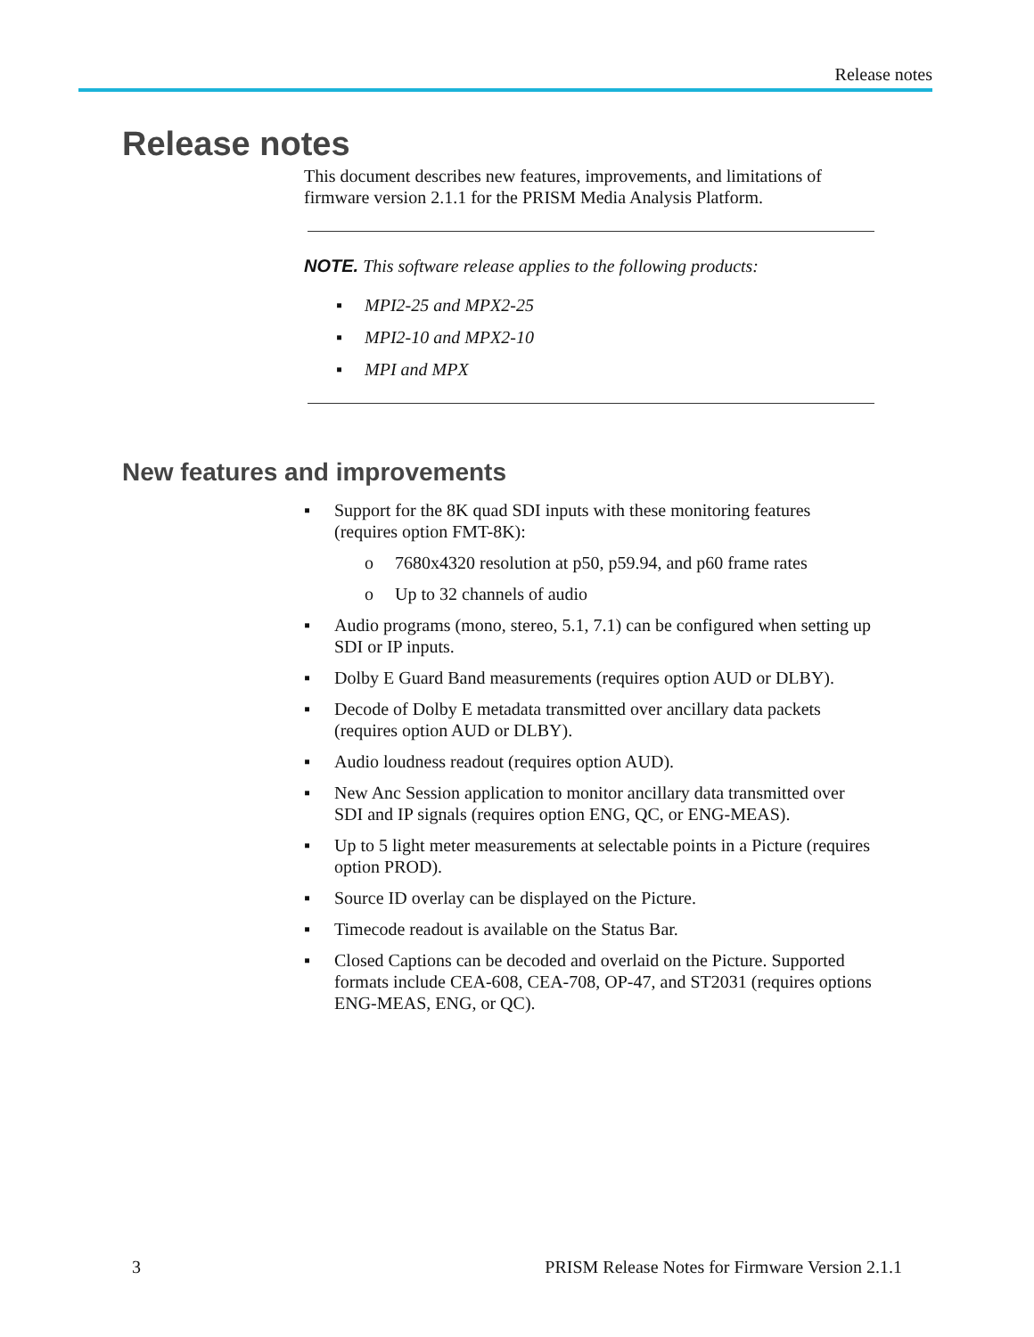Release notes
Release notes
This document describes new features, improvements, and limitations of firmware version 2.1.1 for the PRISM Media Analysis Platform.
NOTE. This software release applies to the following products:
▪ MPI2-25 and MPX2-25
▪ MPI2-10 and MPX2-10
▪ MPI and MPX
New features and improvements
▪ Support for the 8K quad SDI inputs with these monitoring features (requires option FMT-8K):
o 7680x4320 resolution at p50, p59.94, and p60 frame rates
o Up to 32 channels of audio
▪ Audio programs (mono, stereo, 5.1, 7.1) can be configured when setting up SDI or IP inputs.
▪ Dolby E Guard Band measurements (requires option AUD or DLBY).
▪ Decode of Dolby E metadata transmitted over ancillary data packets (requires option AUD or DLBY).
▪ Audio loudness readout (requires option AUD).
▪ New Anc Session application to monitor ancillary data transmitted over SDI and IP signals (requires option ENG, QC, or ENG-MEAS).
▪ Up to 5 light meter measurements at selectable points in a Picture (requires option PROD).
▪ Source ID overlay can be displayed on the Picture.
▪ Timecode readout is available on the Status Bar.
▪ Closed Captions can be decoded and overlaid on the Picture. Supported formats include CEA-608, CEA-708, OP-47, and ST2031 (requires options ENG-MEAS, ENG, or QC).
3 PRISM Release Notes for Firmware Version 2.1.1